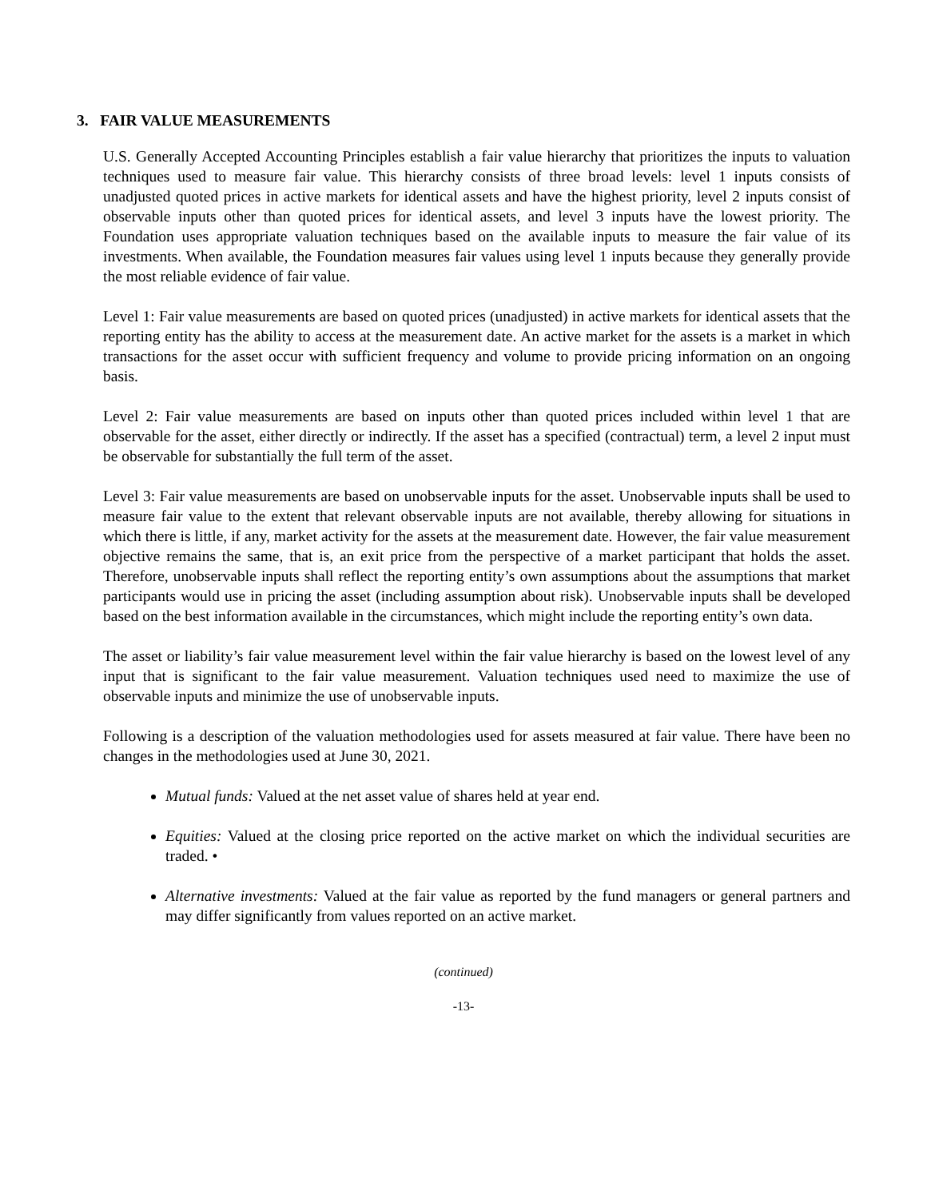3. FAIR VALUE MEASUREMENTS
U.S. Generally Accepted Accounting Principles establish a fair value hierarchy that prioritizes the inputs to valuation techniques used to measure fair value. This hierarchy consists of three broad levels: level 1 inputs consists of unadjusted quoted prices in active markets for identical assets and have the highest priority, level 2 inputs consist of observable inputs other than quoted prices for identical assets, and level 3 inputs have the lowest priority. The Foundation uses appropriate valuation techniques based on the available inputs to measure the fair value of its investments. When available, the Foundation measures fair values using level 1 inputs because they generally provide the most reliable evidence of fair value.
Level 1: Fair value measurements are based on quoted prices (unadjusted) in active markets for identical assets that the reporting entity has the ability to access at the measurement date. An active market for the assets is a market in which transactions for the asset occur with sufficient frequency and volume to provide pricing information on an ongoing basis.
Level 2: Fair value measurements are based on inputs other than quoted prices included within level 1 that are observable for the asset, either directly or indirectly. If the asset has a specified (contractual) term, a level 2 input must be observable for substantially the full term of the asset.
Level 3: Fair value measurements are based on unobservable inputs for the asset. Unobservable inputs shall be used to measure fair value to the extent that relevant observable inputs are not available, thereby allowing for situations in which there is little, if any, market activity for the assets at the measurement date. However, the fair value measurement objective remains the same, that is, an exit price from the perspective of a market participant that holds the asset. Therefore, unobservable inputs shall reflect the reporting entity’s own assumptions about the assumptions that market participants would use in pricing the asset (including assumption about risk). Unobservable inputs shall be developed based on the best information available in the circumstances, which might include the reporting entity’s own data.
The asset or liability’s fair value measurement level within the fair value hierarchy is based on the lowest level of any input that is significant to the fair value measurement. Valuation techniques used need to maximize the use of observable inputs and minimize the use of unobservable inputs.
Following is a description of the valuation methodologies used for assets measured at fair value. There have been no changes in the methodologies used at June 30, 2021.
Mutual funds: Valued at the net asset value of shares held at year end.
Equities: Valued at the closing price reported on the active market on which the individual securities are traded. •
Alternative investments: Valued at the fair value as reported by the fund managers or general partners and may differ significantly from values reported on an active market.
(continued)
-13-